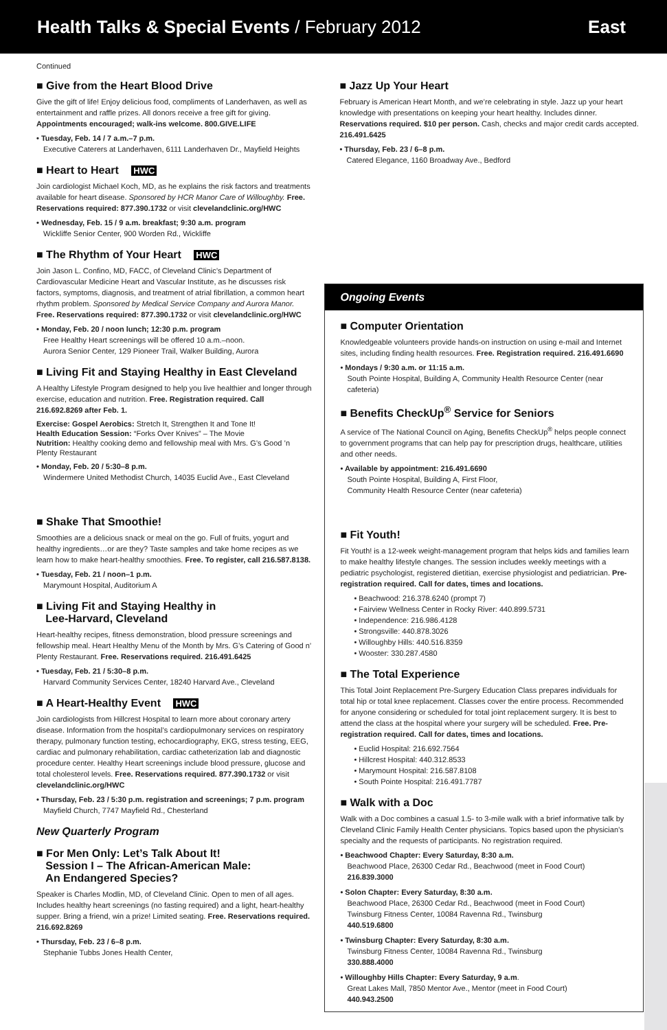Health Talks & Special Events / February 2012
East
Continued
■ Give from the Heart Blood Drive
Give the gift of life! Enjoy delicious food, compliments of Landerhaven, as well as entertainment and raffle prizes. All donors receive a free gift for giving. Appointments encouraged; walk-ins welcome. 800.GIVE.LIFE
• Tuesday, Feb. 14 / 7 a.m.–7 p.m.
Executive Caterers at Landerhaven, 6111 Landerhaven Dr., Mayfield Heights
■ Heart to Heart HWC
Join cardiologist Michael Koch, MD, as he explains the risk factors and treatments available for heart disease. Sponsored by HCR Manor Care of Willoughby. Free. Reservations required: 877.390.1732 or visit clevelandclinic.org/HWC
• Wednesday, Feb. 15 / 9 a.m. breakfast; 9:30 a.m. program
Wickliffe Senior Center, 900 Worden Rd., Wickliffe
■ The Rhythm of Your Heart HWC
Join Jason L. Confino, MD, FACC, of Cleveland Clinic’s Department of Cardiovascular Medicine Heart and Vascular Institute, as he discusses risk factors, symptoms, diagnosis, and treatment of atrial fibrillation, a common heart rhythm problem. Sponsored by Medical Service Company and Aurora Manor. Free. Reservations required: 877.390.1732 or visit clevelandclinic.org/HWC
• Monday, Feb. 20 / noon lunch; 12:30 p.m. program
Free Healthy Heart screenings will be offered 10 a.m.–noon.
Aurora Senior Center, 129 Pioneer Trail, Walker Building, Aurora
■ Living Fit and Staying Healthy in East Cleveland
A Healthy Lifestyle Program designed to help you live healthier and longer through exercise, education and nutrition. Free. Registration required. Call 216.692.8269 after Feb. 1.
Exercise: Gospel Aerobics: Stretch It, Strengthen It and Tone It!
Health Education Session: “Forks Over Knives” – The Movie
Nutrition: Healthy cooking demo and fellowship meal with Mrs. G’s Good ’n Plenty Restaurant
• Monday, Feb. 20 / 5:30–8 p.m.
Windermere United Methodist Church, 14035 Euclid Ave., East Cleveland
■ Shake That Smoothie!
Smoothies are a delicious snack or meal on the go. Full of fruits, yogurt and healthy ingredients…or are they? Taste samples and take home recipes as we learn how to make heart-healthy smoothies. Free. To register, call 216.587.8138.
• Tuesday, Feb. 21 / noon–1 p.m.
Marymount Hospital, Auditorium A
■ Living Fit and Staying Healthy in
Lee-Harvard, Cleveland
Heart-healthy recipes, fitness demonstration, blood pressure screenings and fellowship meal. Heart Healthy Menu of the Month by Mrs. G’s Catering of Good n’ Plenty Restaurant. Free. Reservations required. 216.491.6425
• Tuesday, Feb. 21 / 5:30–8 p.m.
Harvard Community Services Center, 18240 Harvard Ave., Cleveland
■ A Heart-Healthy Event HWC
Join cardiologists from Hillcrest Hospital to learn more about coronary artery disease. Information from the hospital’s cardiopulmonary services on respiratory therapy, pulmonary function testing, echocardiography, EKG, stress testing, EEG, cardiac and pulmonary rehabilitation, cardiac catheterization lab and diagnostic procedure center. Healthy Heart screenings include blood pressure, glucose and total cholesterol levels. Free. Reservations required. 877.390.1732 or visit clevelandclinic.org/HWC
• Thursday, Feb. 23 / 5:30 p.m. registration and screenings; 7 p.m. program
Mayfield Church, 7747 Mayfield Rd., Chesterland
New Quarterly Program
■ For Men Only: Let’s Talk About It!
Session I – The African-American Male:
An Endangered Species?
Speaker is Charles Modlin, MD, of Cleveland Clinic. Open to men of all ages. Includes healthy heart screenings (no fasting required) and a light, heart-healthy supper. Bring a friend, win a prize! Limited seating. Free. Reservations required. 216.692.8269
• Thursday, Feb. 23 / 6–8 p.m.
Stephanie Tubbs Jones Health Center,
■ Jazz Up Your Heart
February is American Heart Month, and we’re celebrating in style. Jazz up your heart knowledge with presentations on keeping your heart healthy. Includes dinner. Reservations required. $10 per person. Cash, checks and major credit cards accepted. 216.491.6425
• Thursday, Feb. 23 / 6–8 p.m.
Catered Elegance, 1160 Broadway Ave., Bedford
Ongoing Events
■ Computer Orientation
Knowledgeable volunteers provide hands-on instruction on using e-mail and Internet sites, including finding health resources. Free. Registration required. 216.491.6690
• Mondays / 9:30 a.m. or 11:15 a.m.
South Pointe Hospital, Building A, Community Health Resource Center (near cafeteria)
■ Benefits CheckUp<sup>®</sup> Service for Seniors
A service of The National Council on Aging, Benefits CheckUp<sup>®</sup> helps people connect to government programs that can help pay for prescription drugs, healthcare, utilities and other needs.
• Available by appointment: 216.491.6690
South Pointe Hospital, Building A, First Floor,
Community Health Resource Center (near cafeteria)
■ Fit Youth!
Fit Youth! is a 12-week weight-management program that helps kids and families learn to make healthy lifestyle changes. The session includes weekly meetings with a pediatric psychologist, registered dietitian, exercise physiologist and pediatrician. Pre-registration required. Call for dates, times and locations.
• Beachwood: 216.378.6240 (prompt 7)
• Fairview Wellness Center in Rocky River: 440.899.5731
• Independence: 216.986.4128
• Strongsville: 440.878.3026
• Willoughby Hills: 440.516.8359
• Wooster: 330.287.4580
■ The Total Experience
This Total Joint Replacement Pre-Surgery Education Class prepares individuals for total hip or total knee replacement. Classes cover the entire process. Recommended for anyone considering or scheduled for total joint replacement surgery. It is best to attend the class at the hospital where your surgery will be scheduled. Free. Pre-registration required. Call for dates, times and locations.
• Euclid Hospital: 216.692.7564
• Hillcrest Hospital: 440.312.8533
• Marymount Hospital: 216.587.8108
• South Pointe Hospital: 216.491.7787
■ Walk with a Doc
Walk with a Doc combines a casual 1.5- to 3-mile walk with a brief informative talk by Cleveland Clinic Family Health Center physicians. Topics based upon the physician’s specialty and the requests of participants. No registration required.
• Beachwood Chapter: Every Saturday, 8:30 a.m.
Beachwood Place, 26300 Cedar Rd., Beachwood (meet in Food Court)
216.839.3000
• Solon Chapter: Every Saturday, 8:30 a.m.
Beachwood Place, 26300 Cedar Rd., Beachwood (meet in Food Court)
Twinsburg Fitness Center, 10084 Ravenna Rd., Twinsburg
440.519.6800
• Twinsburg Chapter: Every Saturday, 8:30 a.m.
Twinsburg Fitness Center, 10084 Ravenna Rd., Twinsburg
330.888.4000
• Willoughby Hills Chapter: Every Saturday, 9 a.m.
Great Lakes Mall, 7850 Mentor Ave., Mentor (meet in Food Court)
440.943.2500